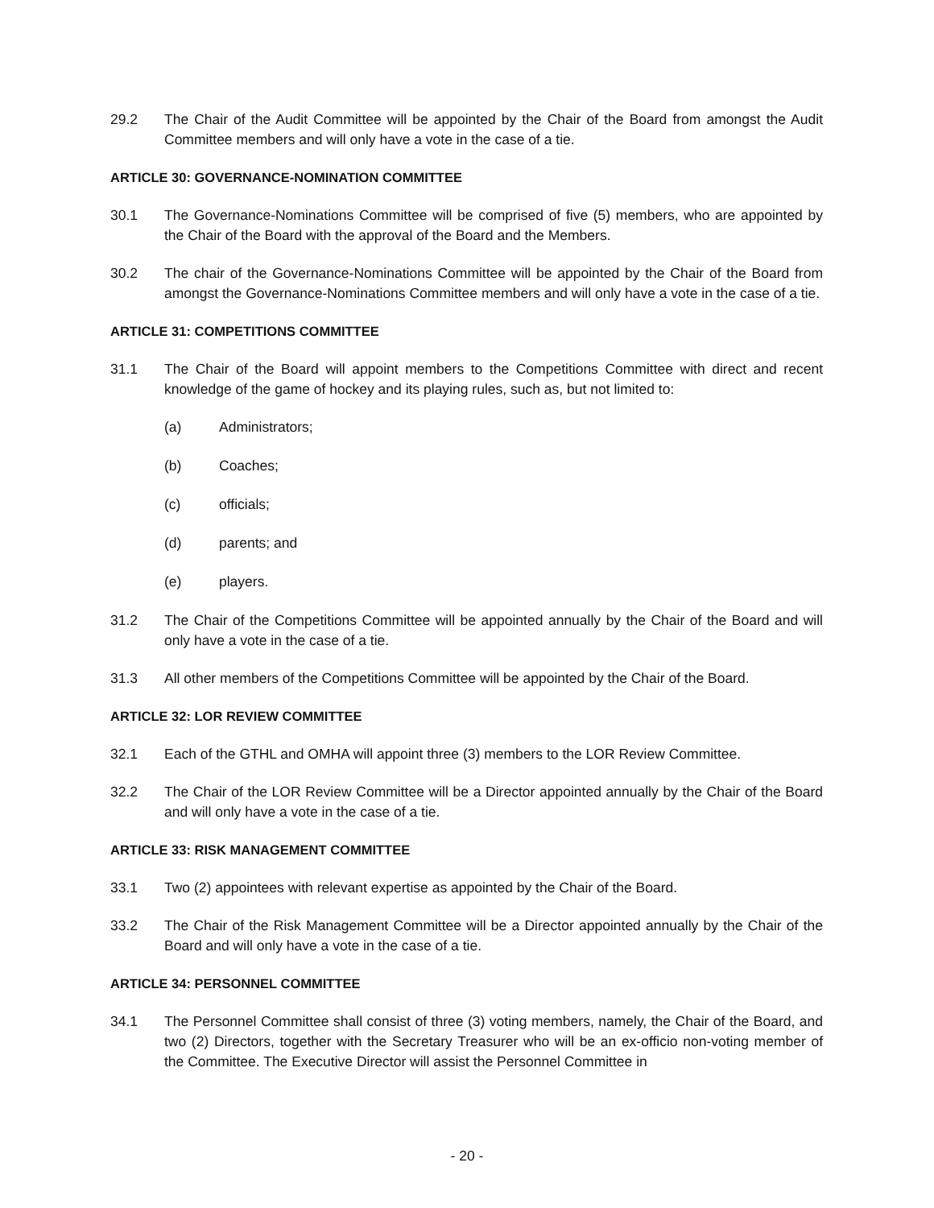29.2 The Chair of the Audit Committee will be appointed by the Chair of the Board from amongst the Audit Committee members and will only have a vote in the case of a tie.
ARTICLE 30: GOVERNANCE-NOMINATION COMMITTEE
30.1 The Governance-Nominations Committee will be comprised of five (5) members, who are appointed by the Chair of the Board with the approval of the Board and the Members.
30.2 The chair of the Governance-Nominations Committee will be appointed by the Chair of the Board from amongst the Governance-Nominations Committee members and will only have a vote in the case of a tie.
ARTICLE 31: COMPETITIONS COMMITTEE
31.1 The Chair of the Board will appoint members to the Competitions Committee with direct and recent knowledge of the game of hockey and its playing rules, such as, but not limited to:
(a) Administrators;
(b) Coaches;
(c) officials;
(d) parents; and
(e) players.
31.2 The Chair of the Competitions Committee will be appointed annually by the Chair of the Board and will only have a vote in the case of a tie.
31.3 All other members of the Competitions Committee will be appointed by the Chair of the Board.
ARTICLE 32: LOR REVIEW COMMITTEE
32.1 Each of the GTHL and OMHA will appoint three (3) members to the LOR Review Committee.
32.2 The Chair of the LOR Review Committee will be a Director appointed annually by the Chair of the Board and will only have a vote in the case of a tie.
ARTICLE 33: RISK MANAGEMENT COMMITTEE
33.1 Two (2) appointees with relevant expertise as appointed by the Chair of the Board.
33.2 The Chair of the Risk Management Committee will be a Director appointed annually by the Chair of the Board and will only have a vote in the case of a tie.
ARTICLE 34: PERSONNEL COMMITTEE
34.1 The Personnel Committee shall consist of three (3) voting members, namely, the Chair of the Board, and two (2) Directors, together with the Secretary Treasurer who will be an ex-officio non-voting member of the Committee. The Executive Director will assist the Personnel Committee in
- 20 -